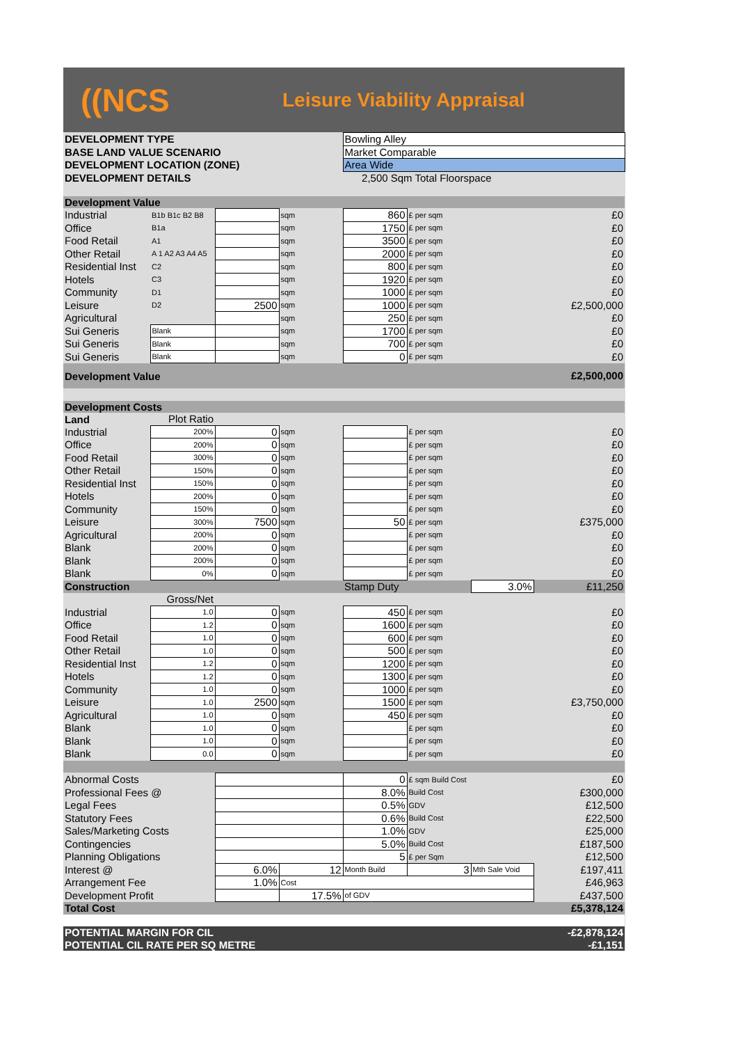((NCS
Leisure Viability Appraisal
| DEVELOPMENT TYPE | | | | Bowling Alley | | | |
| BASE LAND VALUE SCENARIO | | | | Market Comparable | | | |
| DEVELOPMENT LOCATION (ZONE) | | | | Area Wide | | | |
| DEVELOPMENT DETAILS | | | | 2,500 Sqm Total Floorspace | | | |
| Development Value | | | | | | | |
| Industrial | B1b B1c B2 B8 | | sqm | 860 | £ per sqm | | £0 |
| Office | B1a | | sqm | 1750 | £ per sqm | | £0 |
| Food Retail | A1 | | sqm | 3500 | £ per sqm | | £0 |
| Other Retail | A 1 A2 A3 A4 A5 | | sqm | 2000 | £ per sqm | | £0 |
| Residential Inst | C2 | | sqm | 800 | £ per sqm | | £0 |
| Hotels | C3 | | sqm | 1920 | £ per sqm | | £0 |
| Community | D1 | | sqm | 1000 | £ per sqm | | £0 |
| Leisure | D2 | 2500 | sqm | 1000 | £ per sqm | | £2,500,000 |
| Agricultural | | | sqm | 250 | £ per sqm | | £0 |
| Sui Generis | Blank | | sqm | 1700 | £ per sqm | | £0 |
| Sui Generis | Blank | | sqm | 700 | £ per sqm | | £0 |
| Sui Generis | Blank | | sqm | 0 | £ per sqm | | £0 |
| Development Value | | | | | | | £2,500,000 |
| Development Costs | | | | | | | |
| Land | Plot Ratio | | | | | | |
| Industrial | 200% | 0 | sqm | | £ per sqm | | £0 |
| Office | 200% | 0 | sqm | | £ per sqm | | £0 |
| Food Retail | 300% | 0 | sqm | | £ per sqm | | £0 |
| Other Retail | 150% | 0 | sqm | | £ per sqm | | £0 |
| Residential Inst | 150% | 0 | sqm | | £ per sqm | | £0 |
| Hotels | 200% | 0 | sqm | | £ per sqm | | £0 |
| Community | 150% | 0 | sqm | | £ per sqm | | £0 |
| Leisure | 300% | 7500 | sqm | 50 | £ per sqm | | £375,000 |
| Agricultural | 200% | 0 | sqm | | £ per sqm | | £0 |
| Blank | 200% | 0 | sqm | | £ per sqm | | £0 |
| Blank | 200% | 0 | sqm | | £ per sqm | | £0 |
| Blank | 0% | 0 | sqm | | £ per sqm | | £0 |
| Construction | | | | Stamp Duty | | 3.0% | £11,250 |
| | Gross/Net | | | | | | |
| Industrial | 1.0 | 0 | sqm | 450 | £ per sqm | | £0 |
| Office | 1.2 | 0 | sqm | 1600 | £ per sqm | | £0 |
| Food Retail | 1.0 | 0 | sqm | 600 | £ per sqm | | £0 |
| Other Retail | 1.0 | 0 | sqm | 500 | £ per sqm | | £0 |
| Residential Inst | 1.2 | 0 | sqm | 1200 | £ per sqm | | £0 |
| Hotels | 1.2 | 0 | sqm | 1300 | £ per sqm | | £0 |
| Community | 1.0 | 0 | sqm | 1000 | £ per sqm | | £0 |
| Leisure | 1.0 | 2500 | sqm | 1500 | £ per sqm | | £3,750,000 |
| Agricultural | 1.0 | 0 | sqm | 450 | £ per sqm | | £0 |
| Blank | 1.0 | 0 | sqm | | £ per sqm | | £0 |
| Blank | 1.0 | 0 | sqm | | £ per sqm | | £0 |
| Blank | 0.0 | 0 | sqm | | £ per sqm | | £0 |
| Abnormal Costs | | | | 0 | £ sqm Build Cost | | £0 |
| Professional Fees @ | | | | 8.0% | Build Cost | | £300,000 |
| Legal Fees | | | | 0.5% | GDV | | £12,500 |
| Statutory Fees | | | | 0.6% | Build Cost | | £22,500 |
| Sales/Marketing Costs | | | | 1.0% | GDV | | £25,000 |
| Contingencies | | | | 5.0% | Build Cost | | £187,500 |
| Planning Obligations | | | | 5 | £ per Sqm | | £12,500 |
| Interest @ | | 6.0% | 12 | Month Build | 3 | Mth Sale Void | £197,411 |
| Arrangement Fee | | 1.0% | Cost | | | | £46,963 |
| Development Profit | | | 17.5% | of GDV | | | £437,500 |
| Total Cost | | | | | | | £5,378,124 |
| POTENTIAL MARGIN FOR CIL | | | | | | | -£2,878,124 |
| POTENTIAL CIL RATE PER SQ METRE | | | | | | | -£1,151 |